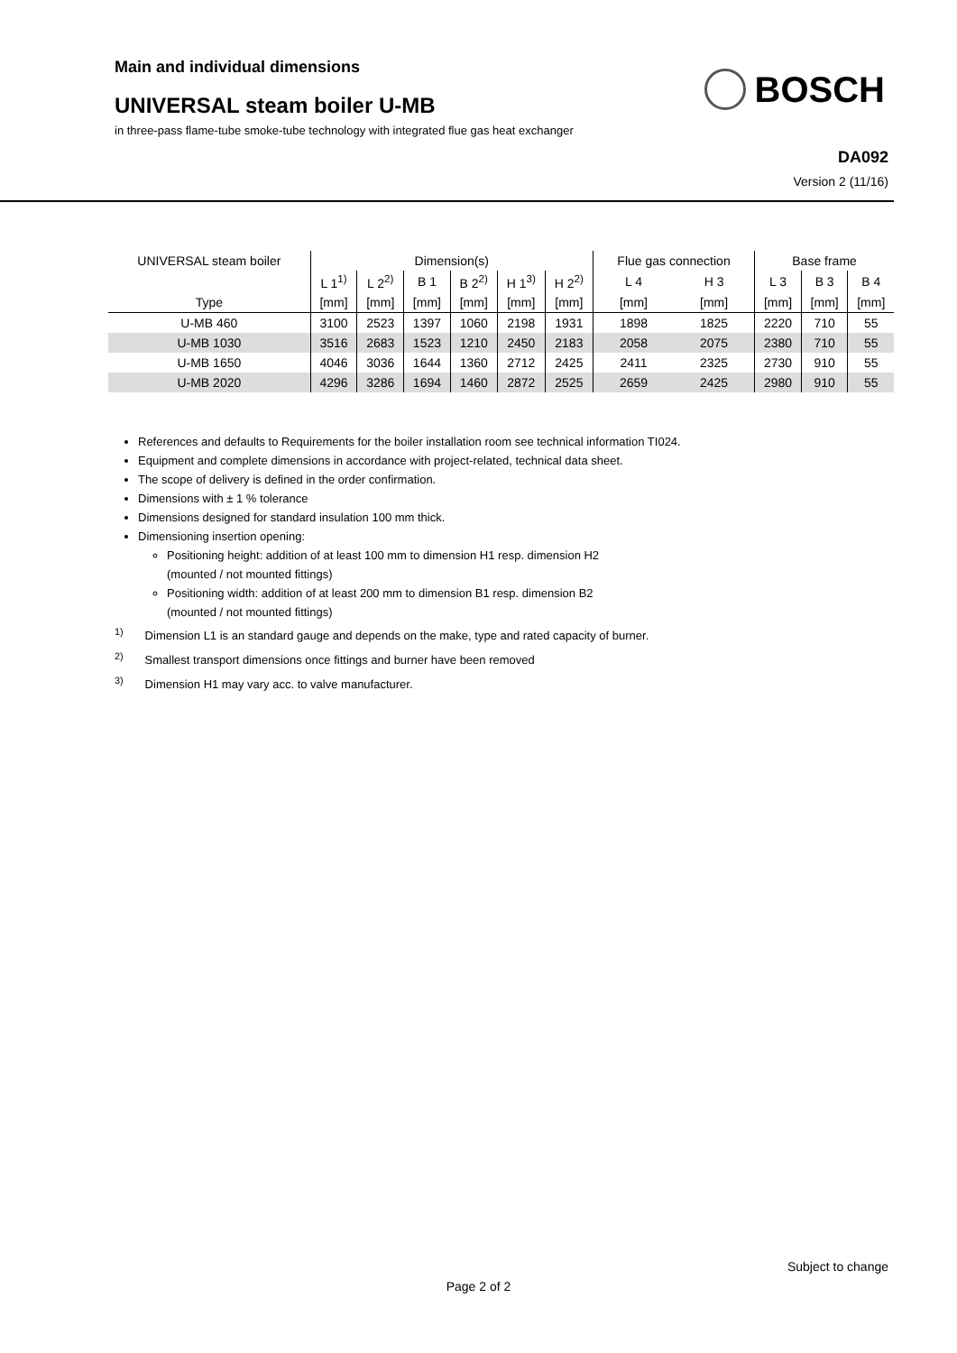Main and individual dimensions
UNIVERSAL steam boiler U-MB
in three-pass flame-tube smoke-tube technology with integrated flue gas heat exchanger
BOSCH
DA092
Version 2 (11/16)
| UNIVERSAL steam boiler | Dimension(s) | | | | | | Flue gas connection | | Base frame | | |
| | L 1<sup>1)</sup> | L 2<sup>2)</sup> | B 1 | B 2<sup>2)</sup> | H 1<sup>3)</sup> | H 2<sup>2)</sup> | L 4 | H 3 | L 3 | B 3 | B 4 |
| Type | [mm] | [mm] | [mm] | [mm] | [mm] | [mm] | [mm] | [mm] | [mm] | [mm] | [mm] |
| U-MB 460 | 3100 | 2523 | 1397 | 1060 | 2198 | 1931 | 1898 | 1825 | 2220 | 710 | 55 |
| U-MB 1030 | 3516 | 2683 | 1523 | 1210 | 2450 | 2183 | 2058 | 2075 | 2380 | 710 | 55 |
| U-MB 1650 | 4046 | 3036 | 1644 | 1360 | 2712 | 2425 | 2411 | 2325 | 2730 | 910 | 55 |
| U-MB 2020 | 4296 | 3286 | 1694 | 1460 | 2872 | 2525 | 2659 | 2425 | 2980 | 910 | 55 |
References and defaults to Requirements for the boiler installation room see technical information TI024.
Equipment and complete dimensions in accordance with project-related, technical data sheet.
The scope of delivery is defined in the order confirmation.
Dimensions with ± 1 % tolerance
Dimensions designed for standard insulation 100 mm thick.
Dimensioning insertion opening:
Positioning height: addition of at least 100 mm to dimension H1 resp. dimension H2
(mounted / not mounted fittings)
Positioning width: addition of at least 200 mm to dimension B1 resp. dimension B2
(mounted / not mounted fittings)
<sup>1)</sup> Dimension L1 is an standard gauge and depends on the make, type and rated capacity of burner.
<sup>2)</sup> Smallest transport dimensions once fittings and burner have been removed
<sup>3)</sup> Dimension H1 may vary acc. to valve manufacturer.
Subject to change
Page 2 of 2